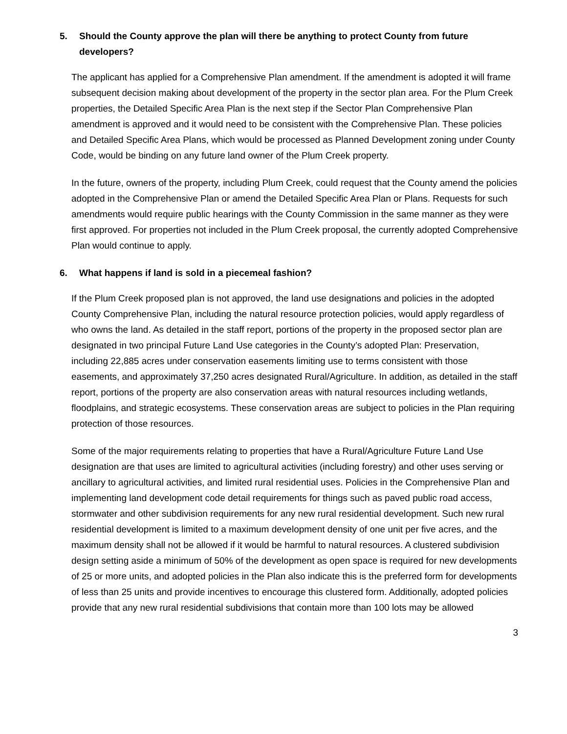5. Should the County approve the plan will there be anything to protect County from future developers?
The applicant has applied for a Comprehensive Plan amendment. If the amendment is adopted it will frame subsequent decision making about development of the property in the sector plan area. For the Plum Creek properties, the Detailed Specific Area Plan is the next step if the Sector Plan Comprehensive Plan amendment is approved and it would need to be consistent with the Comprehensive Plan. These policies and Detailed Specific Area Plans, which would be processed as Planned Development zoning under County Code, would be binding on any future land owner of the Plum Creek property.
In the future, owners of the property, including Plum Creek, could request that the County amend the policies adopted in the Comprehensive Plan or amend the Detailed Specific Area Plan or Plans. Requests for such amendments would require public hearings with the County Commission in the same manner as they were first approved. For properties not included in the Plum Creek proposal, the currently adopted Comprehensive Plan would continue to apply.
6. What happens if land is sold in a piecemeal fashion?
If the Plum Creek proposed plan is not approved, the land use designations and policies in the adopted County Comprehensive Plan, including the natural resource protection policies, would apply regardless of who owns the land. As detailed in the staff report, portions of the property in the proposed sector plan are designated in two principal Future Land Use categories in the County’s adopted Plan: Preservation, including 22,885 acres under conservation easements limiting use to terms consistent with those easements, and approximately 37,250 acres designated Rural/Agriculture. In addition, as detailed in the staff report, portions of the property are also conservation areas with natural resources including wetlands, floodplains, and strategic ecosystems. These conservation areas are subject to policies in the Plan requiring protection of those resources.
Some of the major requirements relating to properties that have a Rural/Agriculture Future Land Use designation are that uses are limited to agricultural activities (including forestry) and other uses serving or ancillary to agricultural activities, and limited rural residential uses. Policies in the Comprehensive Plan and implementing land development code detail requirements for things such as paved public road access, stormwater and other subdivision requirements for any new rural residential development. Such new rural residential development is limited to a maximum development density of one unit per five acres, and the maximum density shall not be allowed if it would be harmful to natural resources. A clustered subdivision design setting aside a minimum of 50% of the development as open space is required for new developments of 25 or more units, and adopted policies in the Plan also indicate this is the preferred form for developments of less than 25 units and provide incentives to encourage this clustered form. Additionally, adopted policies provide that any new rural residential subdivisions that contain more than 100 lots may be allowed
3